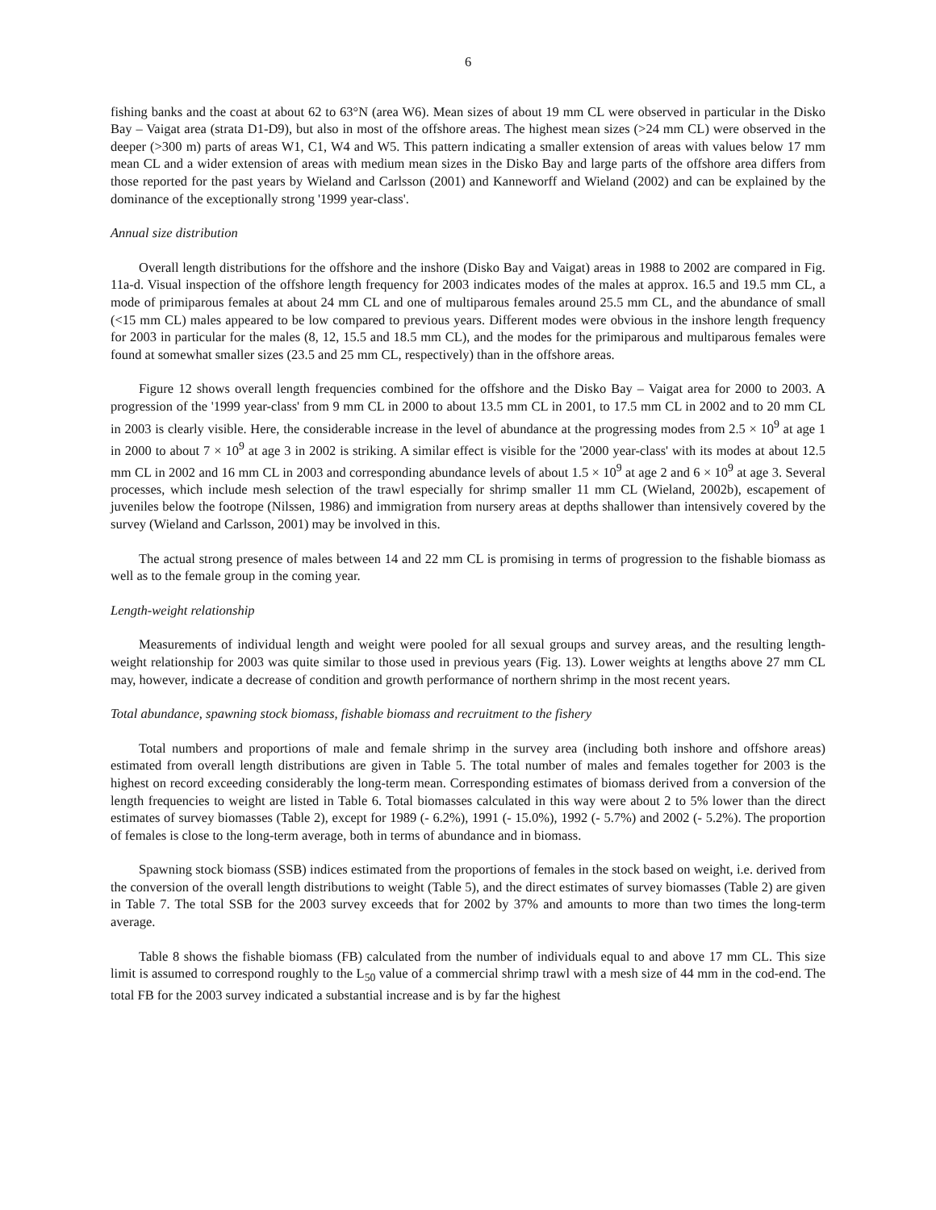6
fishing banks and the coast at about 62 to 63°N (area W6). Mean sizes of about 19 mm CL were observed in particular in the Disko Bay – Vaigat area (strata D1-D9), but also in most of the offshore areas. The highest mean sizes (>24 mm CL) were observed in the deeper (>300 m) parts of areas W1, C1, W4 and W5. This pattern indicating a smaller extension of areas with values below 17 mm mean CL and a wider extension of areas with medium mean sizes in the Disko Bay and large parts of the offshore area differs from those reported for the past years by Wieland and Carlsson (2001) and Kanneworff and Wieland (2002) and can be explained by the dominance of the exceptionally strong '1999 year-class'.
Annual size distribution
Overall length distributions for the offshore and the inshore (Disko Bay and Vaigat) areas in 1988 to 2002 are compared in Fig. 11a-d. Visual inspection of the offshore length frequency for 2003 indicates modes of the males at approx. 16.5 and 19.5 mm CL, a mode of primiparous females at about 24 mm CL and one of multiparous females around 25.5 mm CL, and the abundance of small (<15 mm CL) males appeared to be low compared to previous years. Different modes were obvious in the inshore length frequency for 2003 in particular for the males (8, 12, 15.5 and 18.5 mm CL), and the modes for the primiparous and multiparous females were found at somewhat smaller sizes (23.5 and 25 mm CL, respectively) than in the offshore areas.
Figure 12 shows overall length frequencies combined for the offshore and the Disko Bay – Vaigat area for 2000 to 2003. A progression of the '1999 year-class' from 9 mm CL in 2000 to about 13.5 mm CL in 2001, to 17.5 mm CL in 2002 and to 20 mm CL in 2003 is clearly visible. Here, the considerable increase in the level of abundance at the progressing modes from 2.5 × 10<sup>9</sup> at age 1 in 2000 to about 7 × 10<sup>9</sup> at age 3 in 2002 is striking. A similar effect is visible for the '2000 year-class' with its modes at about 12.5 mm CL in 2002 and 16 mm CL in 2003 and corresponding abundance levels of about 1.5 × 10<sup>9</sup> at age 2 and 6 × 10<sup>9</sup> at age 3. Several processes, which include mesh selection of the trawl especially for shrimp smaller 11 mm CL (Wieland, 2002b), escapement of juveniles below the footrope (Nilssen, 1986) and immigration from nursery areas at depths shallower than intensively covered by the survey (Wieland and Carlsson, 2001) may be involved in this.
The actual strong presence of males between 14 and 22 mm CL is promising in terms of progression to the fishable biomass as well as to the female group in the coming year.
Length-weight relationship
Measurements of individual length and weight were pooled for all sexual groups and survey areas, and the resulting length-weight relationship for 2003 was quite similar to those used in previous years (Fig. 13). Lower weights at lengths above 27 mm CL may, however, indicate a decrease of condition and growth performance of northern shrimp in the most recent years.
Total abundance, spawning stock biomass, fishable biomass and recruitment to the fishery
Total numbers and proportions of male and female shrimp in the survey area (including both inshore and offshore areas) estimated from overall length distributions are given in Table 5. The total number of males and females together for 2003 is the highest on record exceeding considerably the long-term mean. Corresponding estimates of biomass derived from a conversion of the length frequencies to weight are listed in Table 6. Total biomasses calculated in this way were about 2 to 5% lower than the direct estimates of survey biomasses (Table 2), except for 1989 (- 6.2%), 1991 (- 15.0%), 1992 (- 5.7%) and 2002 (- 5.2%). The proportion of females is close to the long-term average, both in terms of abundance and in biomass.
Spawning stock biomass (SSB) indices estimated from the proportions of females in the stock based on weight, i.e. derived from the conversion of the overall length distributions to weight (Table 5), and the direct estimates of survey biomasses (Table 2) are given in Table 7. The total SSB for the 2003 survey exceeds that for 2002 by 37% and amounts to more than two times the long-term average.
Table 8 shows the fishable biomass (FB) calculated from the number of individuals equal to and above 17 mm CL. This size limit is assumed to correspond roughly to the L<sub>50</sub> value of a commercial shrimp trawl with a mesh size of 44 mm in the cod-end. The total FB for the 2003 survey indicated a substantial increase and is by far the highest